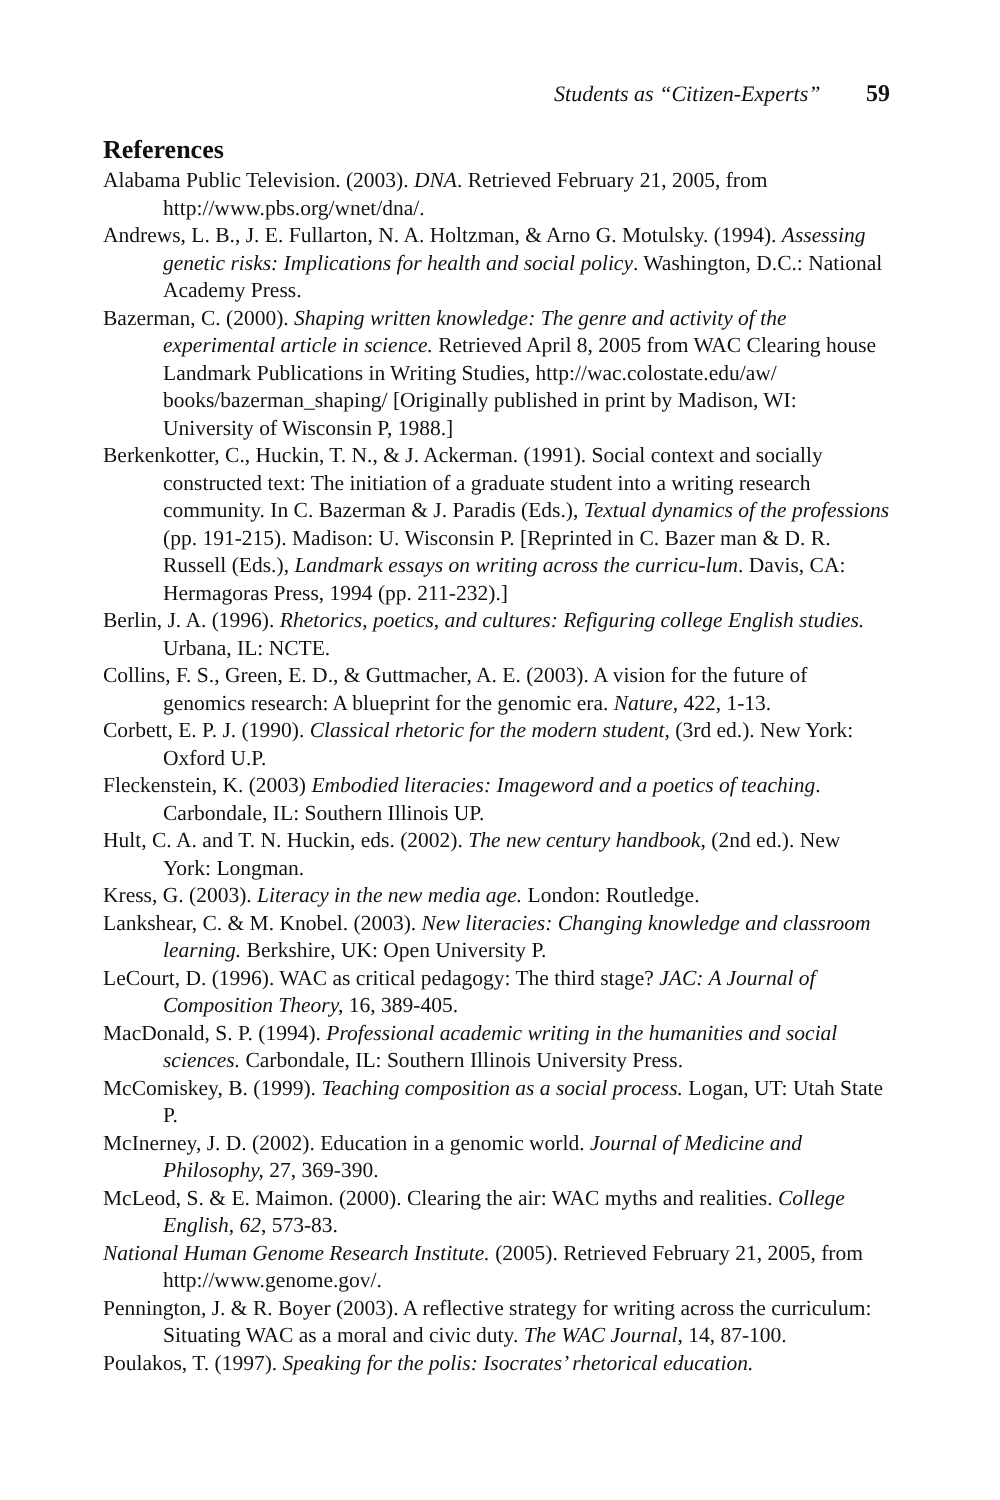Students as “Citizen-Experts” 59
References
Alabama Public Television. (2003). DNA. Retrieved February 21, 2005, from http://www.pbs.org/wnet/dna/.
Andrews, L. B., J. E. Fullarton, N. A. Holtzman, & Arno G. Motulsky. (1994). Assessing genetic risks: Implications for health and social policy. Washington, D.C.: National Academy Press.
Bazerman, C. (2000). Shaping written knowledge: The genre and activity of the experimental article in science. Retrieved April 8, 2005 from WAC Clearing house Landmark Publications in Writing Studies, http://wac.colostate.edu/aw/ books/bazerman_shaping/ [Originally published in print by Madison, WI: University of Wisconsin P, 1988.]
Berkenkotter, C., Huckin, T. N., & J. Ackerman. (1991). Social context and socially constructed text: The initiation of a graduate student into a writing research community. In C. Bazerman & J. Paradis (Eds.), Textual dynamics of the professions (pp. 191-215). Madison: U. Wisconsin P. [Reprinted in C. Bazer man & D. R. Russell (Eds.), Landmark essays on writing across the curricu-lum. Davis, CA: Hermagoras Press, 1994 (pp. 211-232).]
Berlin, J. A. (1996). Rhetorics, poetics, and cultures: Refiguring college English studies. Urbana, IL: NCTE.
Collins, F. S., Green, E. D., & Guttmacher, A. E. (2003). A vision for the future of genomics research: A blueprint for the genomic era. Nature, 422, 1-13.
Corbett, E. P. J. (1990). Classical rhetoric for the modern student, (3rd ed.). New York: Oxford U.P.
Fleckenstein, K. (2003) Embodied literacies: Imageword and a poetics of teaching. Carbondale, IL: Southern Illinois UP.
Hult, C. A. and T. N. Huckin, eds. (2002). The new century handbook, (2nd ed.). New York: Longman.
Kress, G. (2003). Literacy in the new media age. London: Routledge.
Lankshear, C. & M. Knobel. (2003). New literacies: Changing knowledge and classroom learning. Berkshire, UK: Open University P.
LeCourt, D. (1996). WAC as critical pedagogy: The third stage? JAC: A Journal of Composition Theory, 16, 389-405.
MacDonald, S. P. (1994). Professional academic writing in the humanities and social sciences. Carbondale, IL: Southern Illinois University Press.
McComiskey, B. (1999). Teaching composition as a social process. Logan, UT: Utah State P.
McInerney, J. D. (2002). Education in a genomic world. Journal of Medicine and Philosophy, 27, 369-390.
McLeod, S. & E. Maimon. (2000). Clearing the air: WAC myths and realities. College English, 62, 573-83.
National Human Genome Research Institute. (2005). Retrieved February 21, 2005, from http://www.genome.gov/.
Pennington, J. & R. Boyer (2003). A reflective strategy for writing across the curriculum: Situating WAC as a moral and civic duty. The WAC Journal, 14, 87-100.
Poulakos, T. (1997). Speaking for the polis: Isocrates’ rhetorical education.